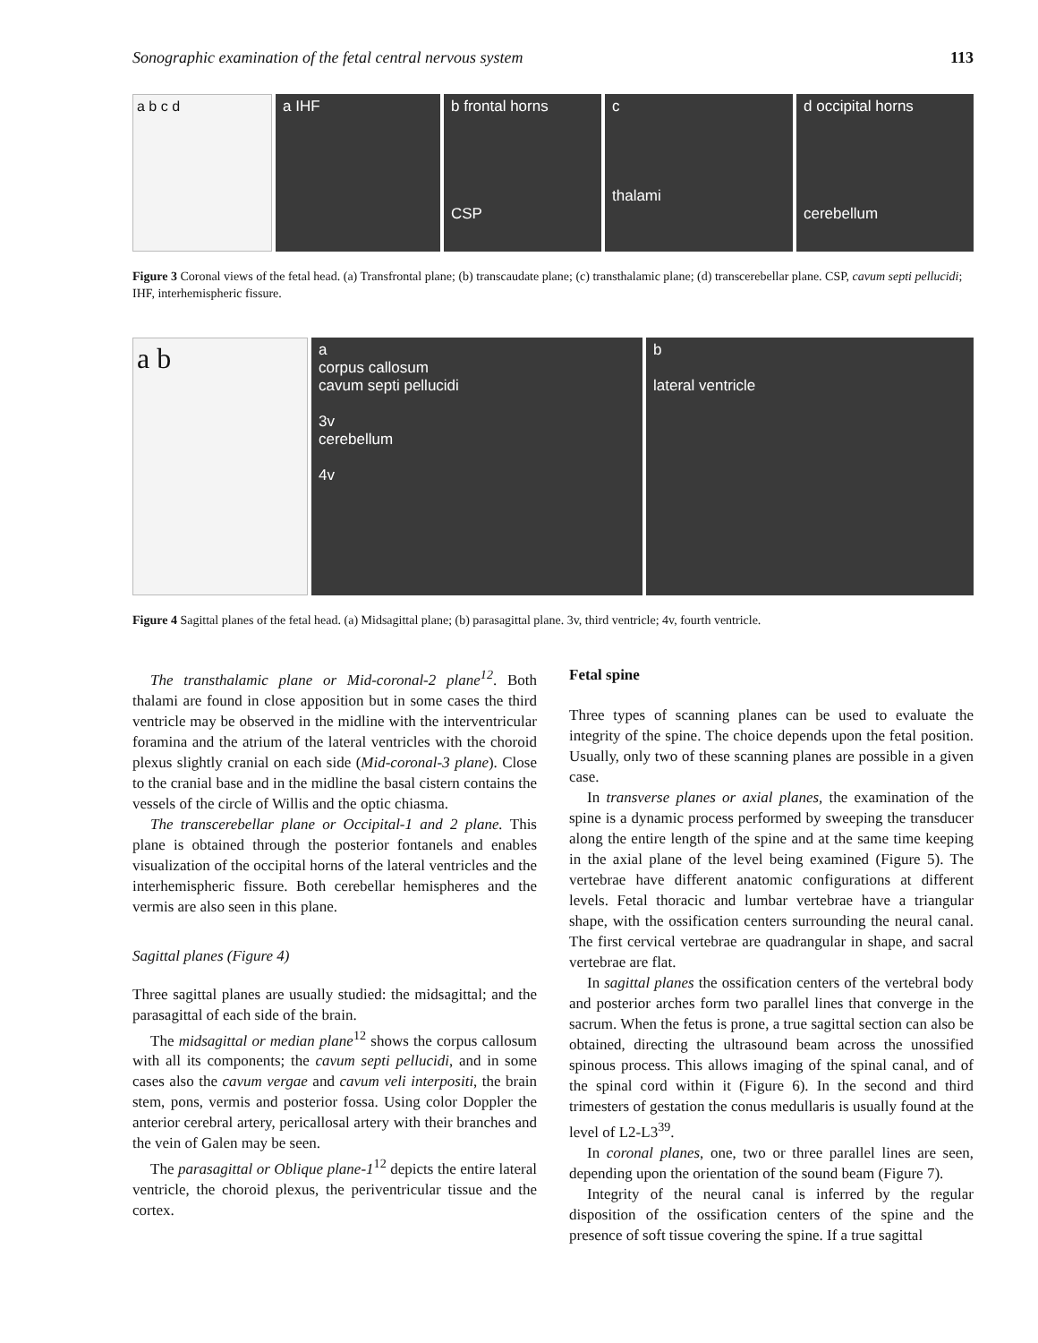Sonographic examination of the fetal central nervous system 113
a b c d a IHF b frontal horns
CSP
c
thalami
d occipital horns
cerebellum
Figure 3 Coronal views of the fetal head. (a) Transfrontal plane; (b) transcaudate plane; (c) transthalamic plane; (d) transcerebellar plane. CSP, cavum septi pellucidi; IHF, interhemispheric fissure.
a b
a
corpus callosum
cavum septi pellucidi
3v
cerebellum
4v
b
lateral ventricle
Figure 4 Sagittal planes of the fetal head. (a) Midsagittal plane; (b) parasagittal plane. 3v, third ventricle; 4v, fourth ventricle.
The transthalamic plane or Mid-coronal-2 plane<sup>12</sup>. Both thalami are found in close apposition but in some cases the third ventricle may be observed in the midline with the interventricular foramina and the atrium of the lateral ventricles with the choroid plexus slightly cranial on each side (Mid-coronal-3 plane). Close to the cranial base and in the midline the basal cistern contains the vessels of the circle of Willis and the optic chiasma.
The transcerebellar plane or Occipital-1 and 2 plane. This plane is obtained through the posterior fontanels and enables visualization of the occipital horns of the lateral ventricles and the interhemispheric fissure. Both cerebellar hemispheres and the vermis are also seen in this plane.
Sagittal planes (Figure 4)
Three sagittal planes are usually studied: the midsagittal; and the parasagittal of each side of the brain.
The midsagittal or median plane<sup>12</sup> shows the corpus callosum with all its components; the cavum septi pellucidi, and in some cases also the cavum vergae and cavum veli interpositi, the brain stem, pons, vermis and posterior fossa. Using color Doppler the anterior cerebral artery, pericallosal artery with their branches and the vein of Galen may be seen.
The parasagittal or Oblique plane-1<sup>12</sup> depicts the entire lateral ventricle, the choroid plexus, the periventricular tissue and the cortex.
Fetal spine
Three types of scanning planes can be used to evaluate the integrity of the spine. The choice depends upon the fetal position. Usually, only two of these scanning planes are possible in a given case.
In transverse planes or axial planes, the examination of the spine is a dynamic process performed by sweeping the transducer along the entire length of the spine and at the same time keeping in the axial plane of the level being examined (Figure 5). The vertebrae have different anatomic configurations at different levels. Fetal thoracic and lumbar vertebrae have a triangular shape, with the ossification centers surrounding the neural canal. The first cervical vertebrae are quadrangular in shape, and sacral vertebrae are flat.
In sagittal planes the ossification centers of the vertebral body and posterior arches form two parallel lines that converge in the sacrum. When the fetus is prone, a true sagittal section can also be obtained, directing the ultrasound beam across the unossified spinous process. This allows imaging of the spinal canal, and of the spinal cord within it (Figure 6). In the second and third trimesters of gestation the conus medullaris is usually found at the level of L2-L3<sup>39</sup>.
In coronal planes, one, two or three parallel lines are seen, depending upon the orientation of the sound beam (Figure 7).
Integrity of the neural canal is inferred by the regular disposition of the ossification centers of the spine and the presence of soft tissue covering the spine. If a true sagittal